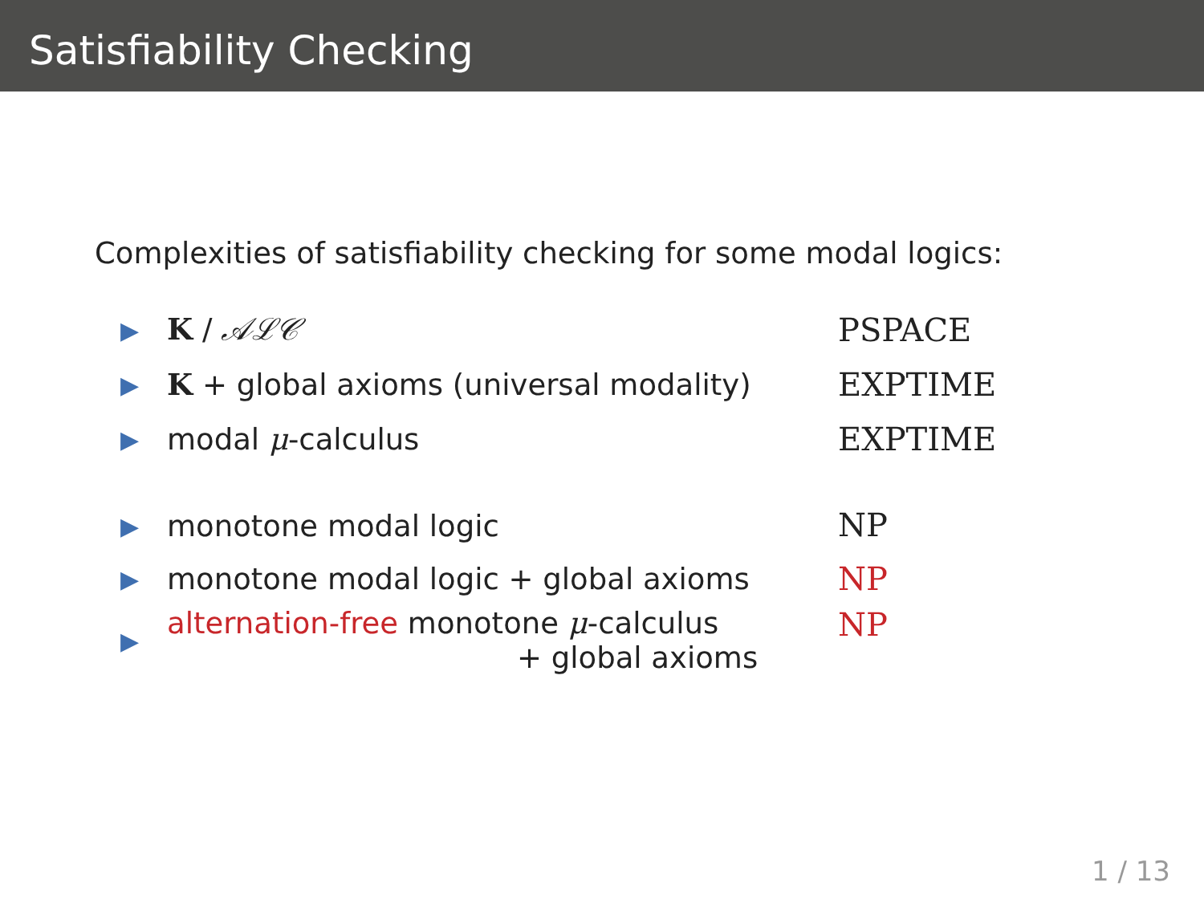Satisfiability Checking
Complexities of satisfiability checking for some modal logics:
| ▶ | K / 𝒜ℒ𝒞 | PSPACE |
| ▶ | K + global axioms (universal modality) | EXPTIME |
| ▶ | modal μ -calculus | EXPTIME |
| ▶ | monotone modal logic | NP |
| ▶ | monotone modal logic + global axioms | NP |
| ▶ | alternation-free monotone μ -calculus + global axioms | NP |
1 / 13